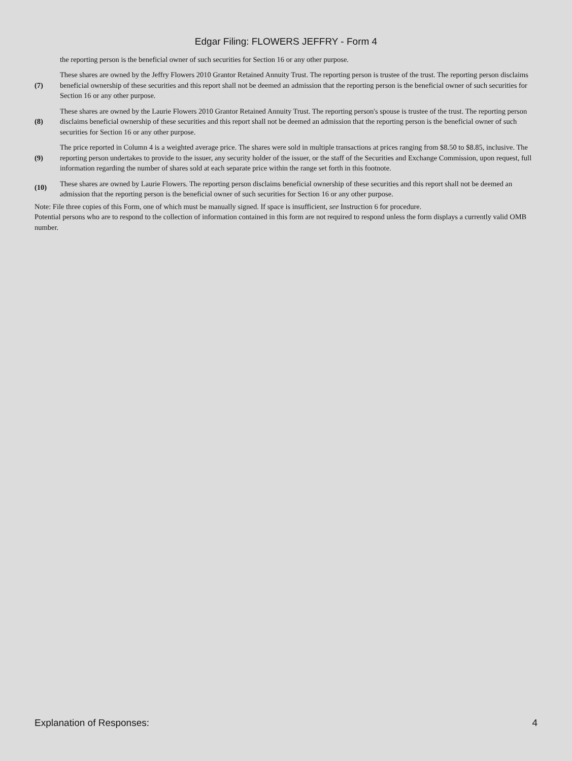Edgar Filing: FLOWERS JEFFRY - Form 4
| | the reporting person is the beneficial owner of such securities for Section 16 or any other purpose. |
| (7) | These shares are owned by the Jeffry Flowers 2010 Grantor Retained Annuity Trust. The reporting person is trustee of the trust. The reporting person disclaims beneficial ownership of these securities and this report shall not be deemed an admission that the reporting person is the beneficial owner of such securities for Section 16 or any other purpose. |
| (8) | These shares are owned by the Laurie Flowers 2010 Grantor Retained Annuity Trust. The reporting person's spouse is trustee of the trust. The reporting person disclaims beneficial ownership of these securities and this report shall not be deemed an admission that the reporting person is the beneficial owner of such securities for Section 16 or any other purpose. |
| (9) | The price reported in Column 4 is a weighted average price. The shares were sold in multiple transactions at prices ranging from $8.50 to $8.85, inclusive. The reporting person undertakes to provide to the issuer, any security holder of the issuer, or the staff of the Securities and Exchange Commission, upon request, full information regarding the number of shares sold at each separate price within the range set forth in this footnote. |
| (10) | These shares are owned by Laurie Flowers. The reporting person disclaims beneficial ownership of these securities and this report shall not be deemed an admission that the reporting person is the beneficial owner of such securities for Section 16 or any other purpose. |
Note: File three copies of this Form, one of which must be manually signed. If space is insufficient, see Instruction 6 for procedure.
Potential persons who are to respond to the collection of information contained in this form are not required to respond unless the form displays a currently valid OMB number.
Explanation of Responses: 4